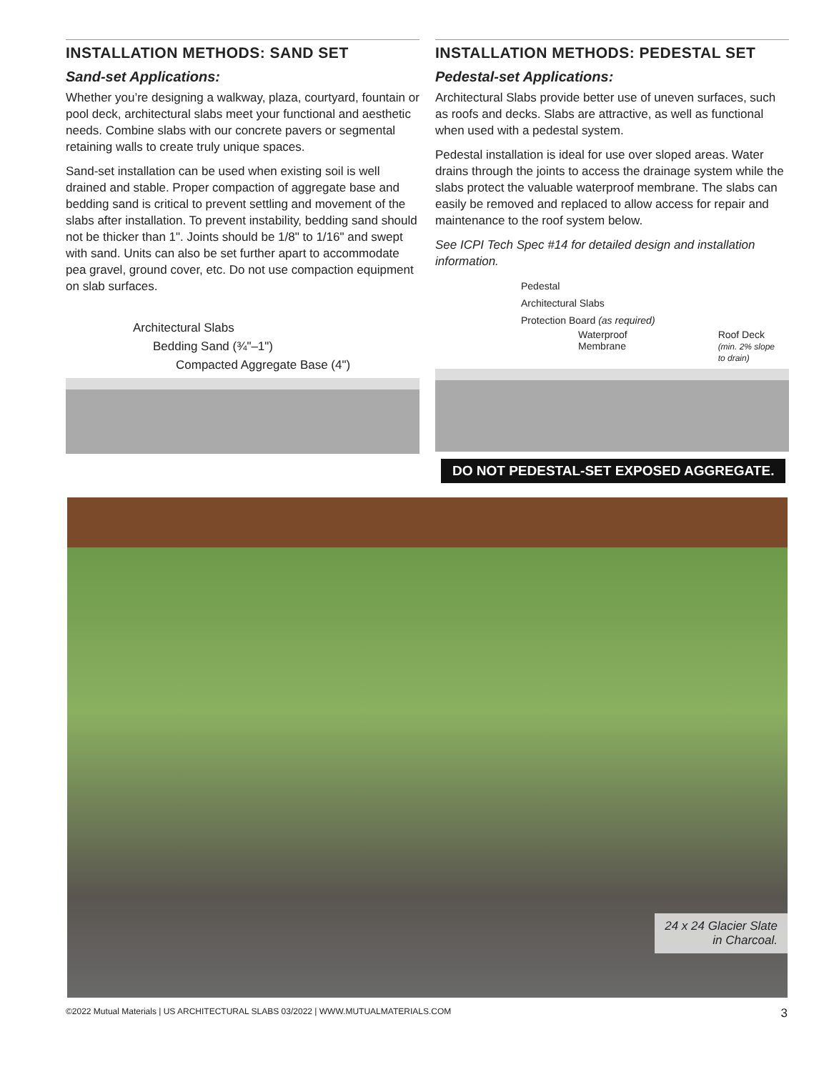INSTALLATION METHODS: SAND SET
Sand-set Applications:
Whether you’re designing a walkway, plaza, courtyard, fountain or pool deck, architectural slabs meet your functional and aesthetic needs. Combine slabs with our concrete pavers or segmental retaining walls to create truly unique spaces.
Sand-set installation can be used when existing soil is well drained and stable. Proper compaction of aggregate base and bedding sand is critical to prevent settling and movement of the slabs after installation. To prevent instability, bedding sand should not be thicker than 1". Joints should be 1/8" to 1/16" and swept with sand. Units can also be set further apart to accommodate pea gravel, ground cover, etc. Do not use compaction equipment on slab surfaces.
Architectural Slabs
Bedding Sand (¾"–1")
Compacted Aggregate Base (4")
INSTALLATION METHODS: PEDESTAL SET
Pedestal-set Applications:
Architectural Slabs provide better use of uneven surfaces, such as roofs and decks. Slabs are attractive, as well as functional when used with a pedestal system.
Pedestal installation is ideal for use over sloped areas. Water drains through the joints to access the drainage system while the slabs protect the valuable waterproof membrane. The slabs can easily be removed and replaced to allow access for repair and maintenance to the roof system below.
See ICPI Tech Spec #14 for detailed design and installation information.
Pedestal
Architectural Slabs
Protection Board (as required)
Waterproof
Membrane Roof Deck
(min. 2% slope
to drain)
DO NOT PEDESTAL-SET EXPOSED AGGREGATE.
24 x 24 Glacier Slate
in Charcoal.
©2022 Mutual Materials | US ARCHITECTURAL SLABS 03/2022 | WWW.MUTUALMATERIALS.COM 3